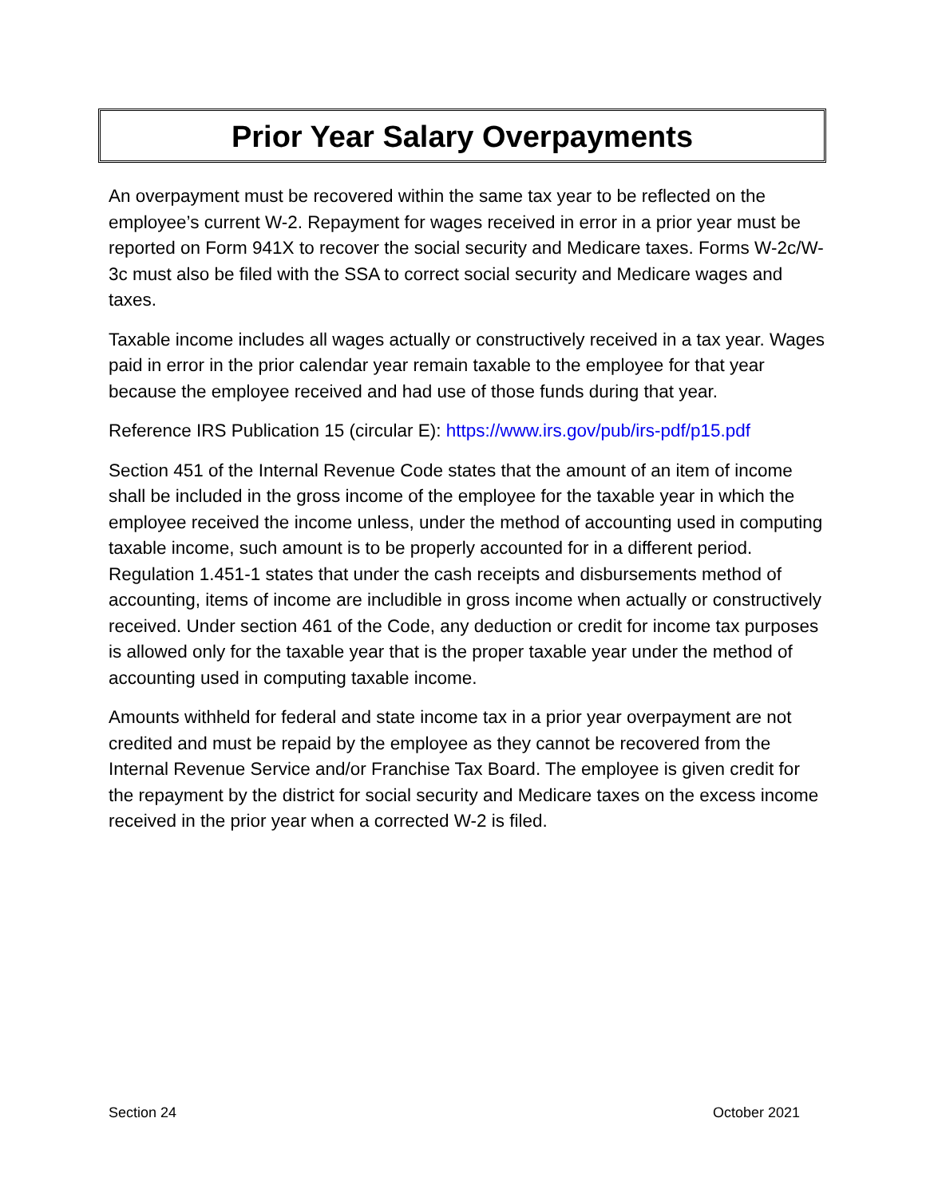Prior Year Salary Overpayments
An overpayment must be recovered within the same tax year to be reflected on the employee’s current W-2. Repayment for wages received in error in a prior year must be reported on Form 941X to recover the social security and Medicare taxes. Forms W-2c/W-3c must also be filed with the SSA to correct social security and Medicare wages and taxes.
Taxable income includes all wages actually or constructively received in a tax year. Wages paid in error in the prior calendar year remain taxable to the employee for that year because the employee received and had use of those funds during that year.
Reference IRS Publication 15 (circular E): https://www.irs.gov/pub/irs-pdf/p15.pdf
Section 451 of the Internal Revenue Code states that the amount of an item of income shall be included in the gross income of the employee for the taxable year in which the employee received the income unless, under the method of accounting used in computing taxable income, such amount is to be properly accounted for in a different period. Regulation 1.451-1 states that under the cash receipts and disbursements method of accounting, items of income are includible in gross income when actually or constructively received. Under section 461 of the Code, any deduction or credit for income tax purposes is allowed only for the taxable year that is the proper taxable year under the method of accounting used in computing taxable income.
Amounts withheld for federal and state income tax in a prior year overpayment are not credited and must be repaid by the employee as they cannot be recovered from the Internal Revenue Service and/or Franchise Tax Board. The employee is given credit for the repayment by the district for social security and Medicare taxes on the excess income received in the prior year when a corrected W-2 is filed.
Section 24 October 2021